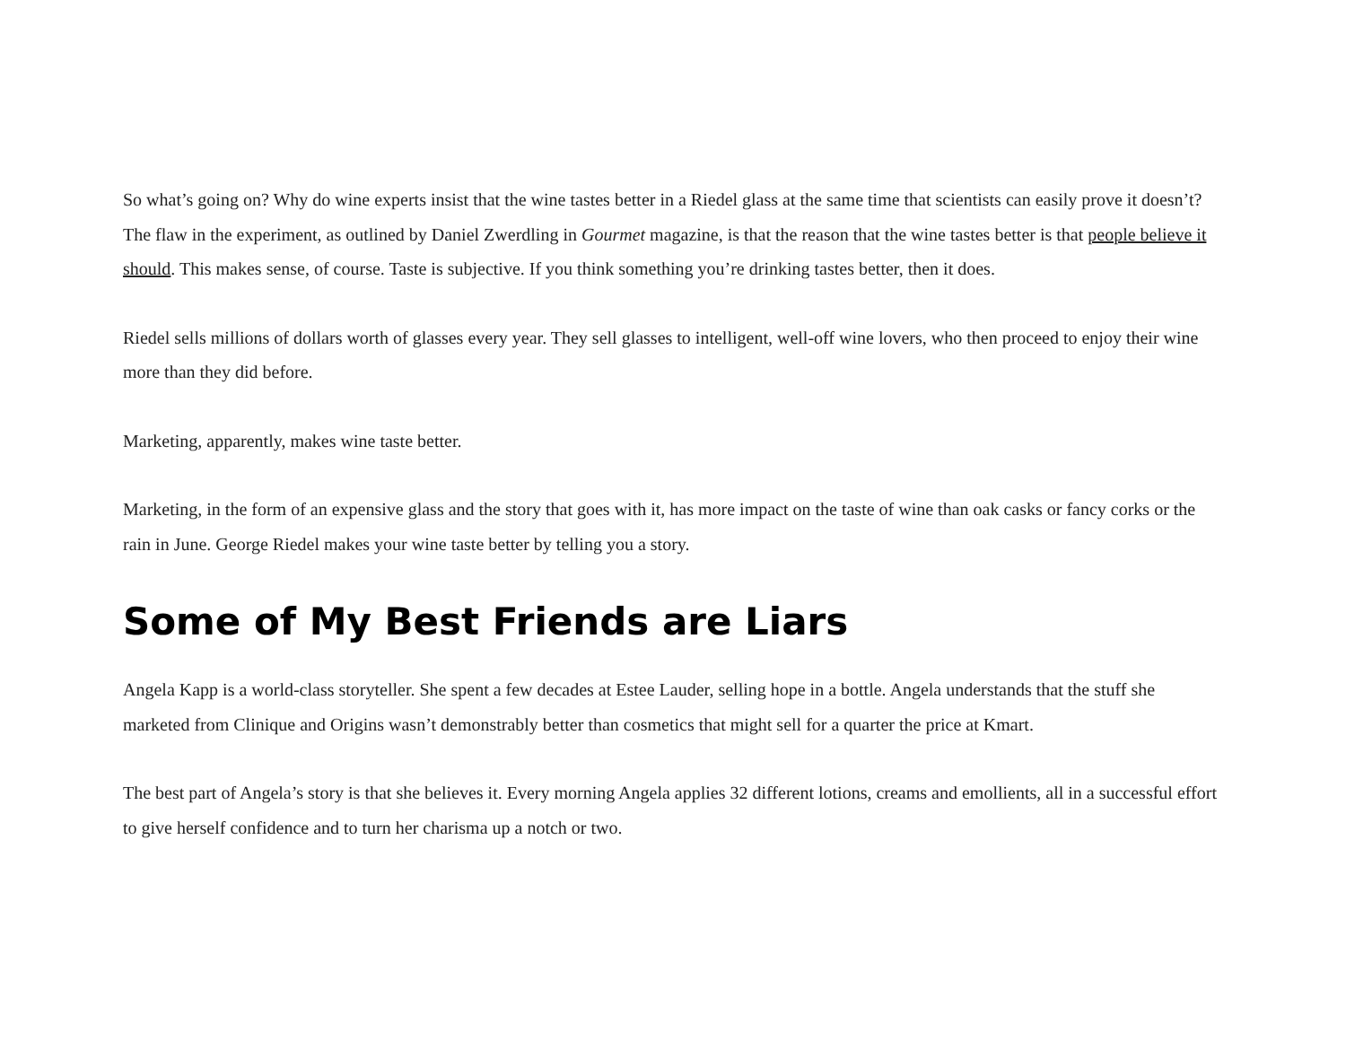So what’s going on? Why do wine experts insist that the wine tastes better in a Riedel glass at the same time that scientists can easily prove it doesn’t? The flaw in the experiment, as outlined by Daniel Zwerdling in Gourmet magazine, is that the reason that the wine tastes better is that people believe it should. This makes sense, of course. Taste is subjective. If you think something you’re drinking tastes better, then it does.
Riedel sells millions of dollars worth of glasses every year. They sell glasses to intelligent, well-off wine lovers, who then proceed to enjoy their wine more than they did before.
Marketing, apparently, makes wine taste better.
Marketing, in the form of an expensive glass and the story that goes with it, has more impact on the taste of wine than oak casks or fancy corks or the rain in June. George Riedel makes your wine taste better by telling you a story.
Some of My Best Friends are Liars
Angela Kapp is a world-class storyteller. She spent a few decades at Estee Lauder, selling hope in a bottle. Angela understands that the stuff she marketed from Clinique and Origins wasn’t demonstrably better than cosmetics that might sell for a quarter the price at Kmart.
The best part of Angela’s story is that she believes it. Every morning Angela applies 32 different lotions, creams and emollients, all in a successful effort to give herself confidence and to turn her charisma up a notch or two.